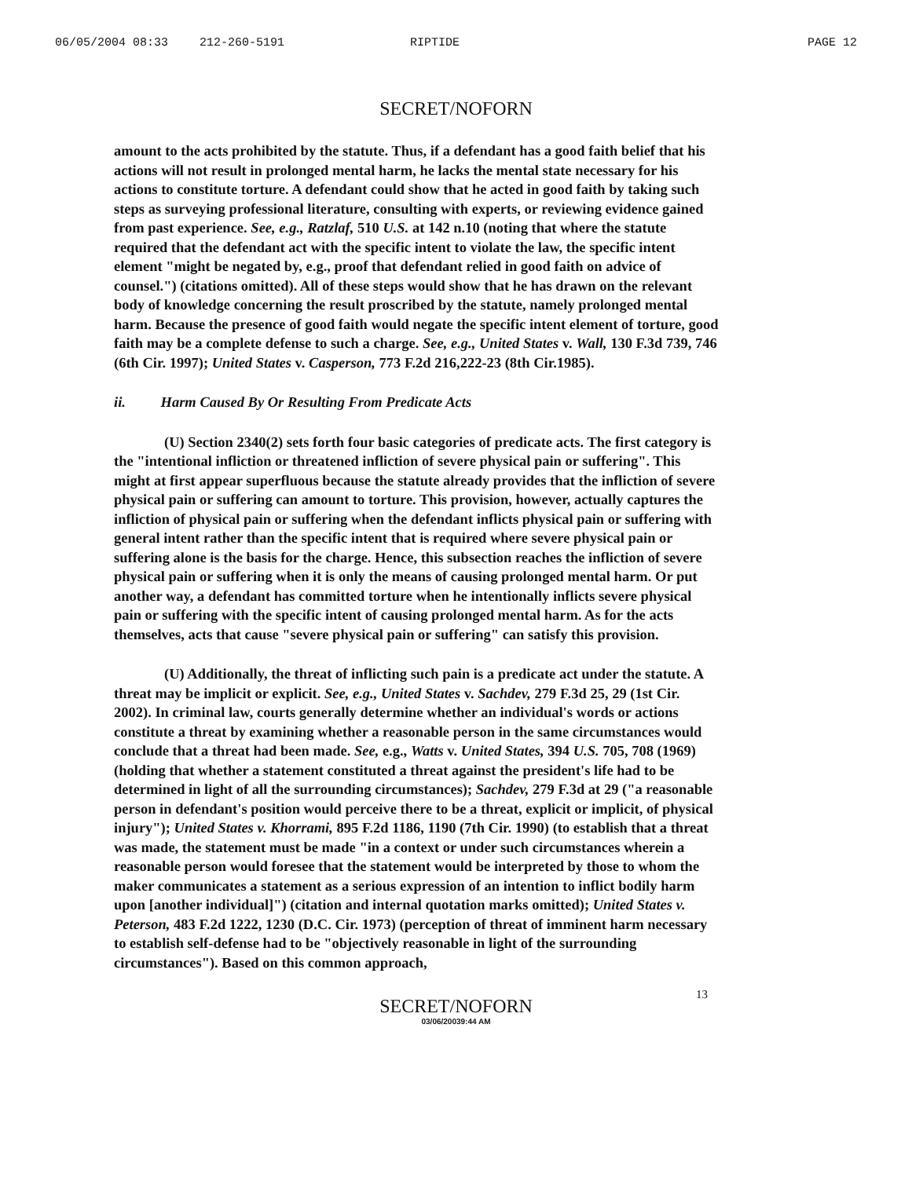06/05/2004 08:33 212-260-5191 RIPTIDE PAGE 12
SECRET/NOFORN
amount to the acts prohibited by the statute. Thus, if a defendant has a good faith belief that his actions will not result in prolonged mental harm, he lacks the mental state necessary for his actions to constitute torture. A defendant could show that he acted in good faith by taking such steps as surveying professional literature, consulting with experts, or reviewing evidence gained from past experience. See, e.g., Ratzlaf, 510 U.S. at 142 n.10 (noting that where the statute required that the defendant act with the specific intent to violate the law, the specific intent element "might be negated by, e.g., proof that defendant relied in good faith on advice of counsel.") (citations omitted). All of these steps would show that he has drawn on the relevant body of knowledge concerning the result proscribed by the statute, namely prolonged mental harm. Because the presence of good faith would negate the specific intent element of torture, good faith may be a complete defense to such a charge. See, e.g., United States v. Wall, 130 F.3d 739, 746 (6th Cir. 1997); United States v. Casperson, 773 F.2d 216,222-23 (8th Cir.1985).
ii. Harm Caused By Or Resulting From Predicate Acts
(U) Section 2340(2) sets forth four basic categories of predicate acts. The first category is the "intentional infliction or threatened infliction of severe physical pain or suffering". This might at first appear superfluous because the statute already provides that the infliction of severe physical pain or suffering can amount to torture. This provision, however, actually captures the infliction of physical pain or suffering when the defendant inflicts physical pain or suffering with general intent rather than the specific intent that is required where severe physical pain or suffering alone is the basis for the charge. Hence, this subsection reaches the infliction of severe physical pain or suffering when it is only the means of causing prolonged mental harm. Or put another way, a defendant has committed torture when he intentionally inflicts severe physical pain or suffering with the specific intent of causing prolonged mental harm. As for the acts themselves, acts that cause "severe physical pain or suffering" can satisfy this provision.
(U) Additionally, the threat of inflicting such pain is a predicate act under the statute. A threat may be implicit or explicit. See, e.g., United States v. Sachdev, 279 F.3d 25, 29 (1st Cir. 2002). In criminal law, courts generally determine whether an individual's words or actions constitute a threat by examining whether a reasonable person in the same circumstances would conclude that a threat had been made. See, e.g., Watts v. United States, 394 U.S. 705, 708 (1969) (holding that whether a statement constituted a threat against the president's life had to be determined in light of all the surrounding circumstances); Sachdev, 279 F.3d at 29 ("a reasonable person in defendant's position would perceive there to be a threat, explicit or implicit, of physical injury"); United States v. Khorrami, 895 F.2d 1186, 1190 (7th Cir. 1990) (to establish that a threat was made, the statement must be made "in a context or under such circumstances wherein a reasonable person would foresee that the statement would be interpreted by those to whom the maker communicates a statement as a serious expression of an intention to inflict bodily harm upon [another individual]") (citation and internal quotation marks omitted); United States v. Peterson, 483 F.2d 1222, 1230 (D.C. Cir. 1973) (perception of threat of imminent harm necessary to establish self-defense had to be "objectively reasonable in light of the surrounding circumstances"). Based on this common approach,
SECRET/NOFORN
13
03/06/20039:44 AM